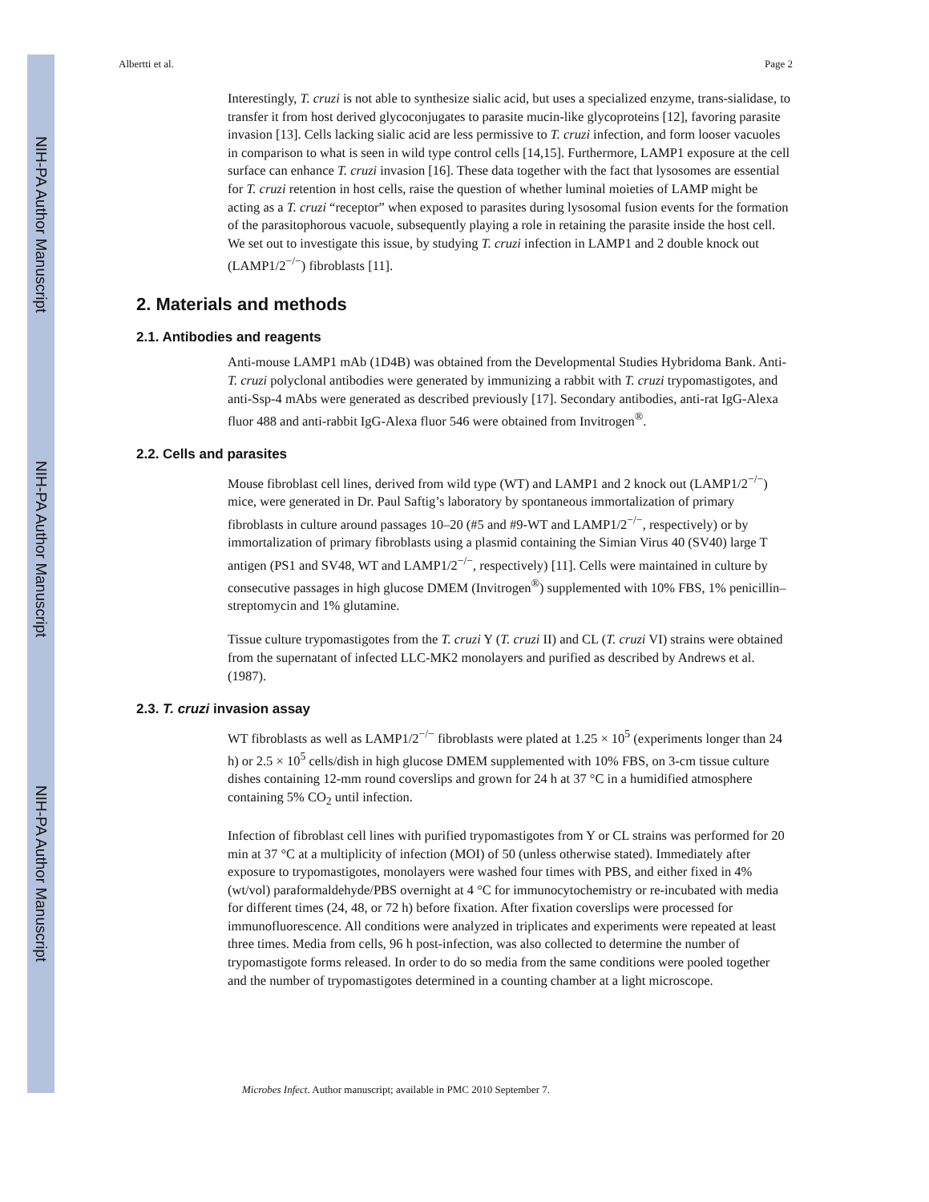NIH-PA Author Manuscript
NIH-PA Author Manuscript
NIH-PA Author Manuscript
Albertti et al. Page 2
Interestingly, T. cruzi is not able to synthesize sialic acid, but uses a specialized enzyme, trans-sialidase, to transfer it from host derived glycoconjugates to parasite mucin-like glycoproteins [12], favoring parasite invasion [13]. Cells lacking sialic acid are less permissive to T. cruzi infection, and form looser vacuoles in comparison to what is seen in wild type control cells [14,15]. Furthermore, LAMP1 exposure at the cell surface can enhance T. cruzi invasion [16]. These data together with the fact that lysosomes are essential for T. cruzi retention in host cells, raise the question of whether luminal moieties of LAMP might be acting as a T. cruzi “receptor” when exposed to parasites during lysosomal fusion events for the formation of the parasitophorous vacuole, subsequently playing a role in retaining the parasite inside the host cell. We set out to investigate this issue, by studying T. cruzi infection in LAMP1 and 2 double knock out (LAMP1/2<sup>−/−</sup>) fibroblasts [11].
2. Materials and methods
2.1. Antibodies and reagents
Anti-mouse LAMP1 mAb (1D4B) was obtained from the Developmental Studies Hybridoma Bank. Anti-T. cruzi polyclonal antibodies were generated by immunizing a rabbit with T. cruzi trypomastigotes, and anti-Ssp-4 mAbs were generated as described previously [17]. Secondary antibodies, anti-rat IgG-Alexa fluor 488 and anti-rabbit IgG-Alexa fluor 546 were obtained from Invitrogen<sup>®</sup>.
2.2. Cells and parasites
Mouse fibroblast cell lines, derived from wild type (WT) and LAMP1 and 2 knock out (LAMP1/2<sup>−/−</sup>) mice, were generated in Dr. Paul Saftig’s laboratory by spontaneous immortalization of primary fibroblasts in culture around passages 10–20 (#5 and #9-WT and LAMP1/2<sup>−/−</sup>, respectively) or by immortalization of primary fibroblasts using a plasmid containing the Simian Virus 40 (SV40) large T antigen (PS1 and SV48, WT and LAMP1/2<sup>−/−</sup>, respectively) [11]. Cells were maintained in culture by consecutive passages in high glucose DMEM (Invitrogen<sup>®</sup>) supplemented with 10% FBS, 1% penicillin–streptomycin and 1% glutamine.
Tissue culture trypomastigotes from the T. cruzi Y (T. cruzi II) and CL (T. cruzi VI) strains were obtained from the supernatant of infected LLC-MK2 monolayers and purified as described by Andrews et al. (1987).
2.3. T. cruzi invasion assay
WT fibroblasts as well as LAMP1/2<sup>−/−</sup> fibroblasts were plated at 1.25 × 10<sup>5</sup> (experiments longer than 24 h) or 2.5 × 10<sup>5</sup> cells/dish in high glucose DMEM supplemented with 10% FBS, on 3-cm tissue culture dishes containing 12-mm round coverslips and grown for 24 h at 37 °C in a humidified atmosphere containing 5% CO<sub>2</sub> until infection.
Infection of fibroblast cell lines with purified trypomastigotes from Y or CL strains was performed for 20 min at 37 °C at a multiplicity of infection (MOI) of 50 (unless otherwise stated). Immediately after exposure to trypomastigotes, monolayers were washed four times with PBS, and either fixed in 4% (wt/vol) paraformaldehyde/PBS overnight at 4 °C for immunocytochemistry or re-incubated with media for different times (24, 48, or 72 h) before fixation. After fixation coverslips were processed for immunofluorescence. All conditions were analyzed in triplicates and experiments were repeated at least three times. Media from cells, 96 h post-infection, was also collected to determine the number of trypomastigote forms released. In order to do so media from the same conditions were pooled together and the number of trypomastigotes determined in a counting chamber at a light microscope.
Microbes Infect. Author manuscript; available in PMC 2010 September 7.